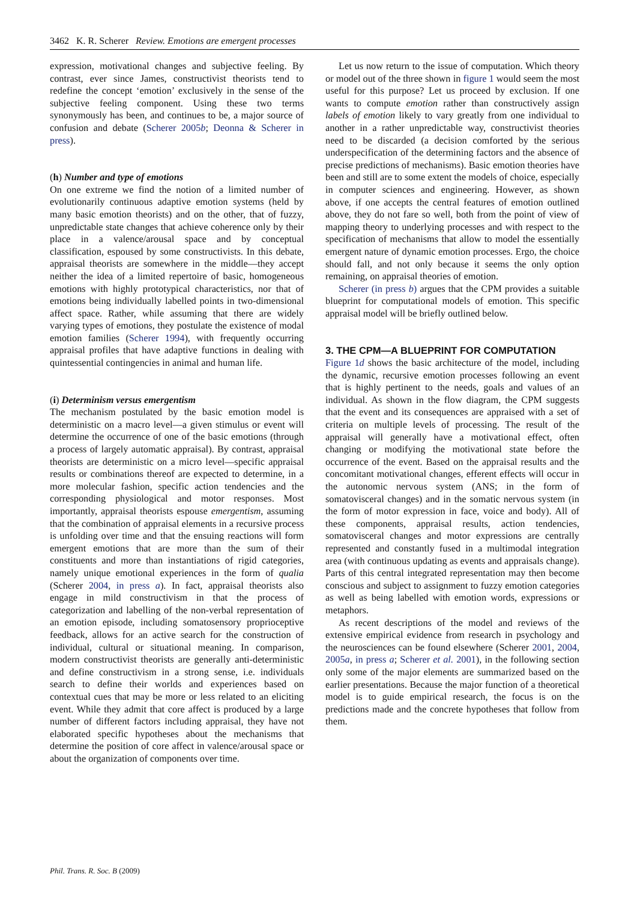3462 K. R. Scherer Review. Emotions are emergent processes
expression, motivational changes and subjective feeling. By contrast, ever since James, constructivist theorists tend to redefine the concept ‘emotion’ exclusively in the sense of the subjective feeling component. Using these two terms synonymously has been, and continues to be, a major source of confusion and debate (Scherer 2005b; Deonna & Scherer in press).
(h) Number and type of emotions
On one extreme we find the notion of a limited number of evolutionarily continuous adaptive emotion systems (held by many basic emotion theorists) and on the other, that of fuzzy, unpredictable state changes that achieve coherence only by their place in a valence/arousal space and by conceptual classification, espoused by some constructivists. In this debate, appraisal theorists are somewhere in the middle—they accept neither the idea of a limited repertoire of basic, homogeneous emotions with highly prototypical characteristics, nor that of emotions being individually labelled points in two-dimensional affect space. Rather, while assuming that there are widely varying types of emotions, they postulate the existence of modal emotion families (Scherer 1994), with frequently occurring appraisal profiles that have adaptive functions in dealing with quintessential contingencies in animal and human life.
(i) Determinism versus emergentism
The mechanism postulated by the basic emotion model is deterministic on a macro level—a given stimulus or event will determine the occurrence of one of the basic emotions (through a process of largely automatic appraisal). By contrast, appraisal theorists are deterministic on a micro level—specific appraisal results or combinations thereof are expected to determine, in a more molecular fashion, specific action tendencies and the corresponding physiological and motor responses. Most importantly, appraisal theorists espouse emergentism, assuming that the combination of appraisal elements in a recursive process is unfolding over time and that the ensuing reactions will form emergent emotions that are more than the sum of their constituents and more than instantiations of rigid categories, namely unique emotional experiences in the form of qualia (Scherer 2004, in press a). In fact, appraisal theorists also engage in mild constructivism in that the process of categorization and labelling of the non-verbal representation of an emotion episode, including somatosensory proprioceptive feedback, allows for an active search for the construction of individual, cultural or situational meaning. In comparison, modern constructivist theorists are generally anti-deterministic and define constructivism in a strong sense, i.e. individuals search to define their worlds and experiences based on contextual cues that may be more or less related to an eliciting event. While they admit that core affect is produced by a large number of different factors including appraisal, they have not elaborated specific hypotheses about the mechanisms that determine the position of core affect in valence/arousal space or about the organization of components over time.
Let us now return to the issue of computation. Which theory or model out of the three shown in figure 1 would seem the most useful for this purpose? Let us proceed by exclusion. If one wants to compute emotion rather than constructively assign labels of emotion likely to vary greatly from one individual to another in a rather unpredictable way, constructivist theories need to be discarded (a decision comforted by the serious underspecification of the determining factors and the absence of precise predictions of mechanisms). Basic emotion theories have been and still are to some extent the models of choice, especially in computer sciences and engineering. However, as shown above, if one accepts the central features of emotion outlined above, they do not fare so well, both from the point of view of mapping theory to underlying processes and with respect to the specification of mechanisms that allow to model the essentially emergent nature of dynamic emotion processes. Ergo, the choice should fall, and not only because it seems the only option remaining, on appraisal theories of emotion.
Scherer (in press b) argues that the CPM provides a suitable blueprint for computational models of emotion. This specific appraisal model will be briefly outlined below.
3. THE CPM—A BLUEPRINT FOR COMPUTATION
Figure 1d shows the basic architecture of the model, including the dynamic, recursive emotion processes following an event that is highly pertinent to the needs, goals and values of an individual. As shown in the flow diagram, the CPM suggests that the event and its consequences are appraised with a set of criteria on multiple levels of processing. The result of the appraisal will generally have a motivational effect, often changing or modifying the motivational state before the occurrence of the event. Based on the appraisal results and the concomitant motivational changes, efferent effects will occur in the autonomic nervous system (ANS; in the form of somatovisceral changes) and in the somatic nervous system (in the form of motor expression in face, voice and body). All of these components, appraisal results, action tendencies, somatovisceral changes and motor expressions are centrally represented and constantly fused in a multimodal integration area (with continuous updating as events and appraisals change). Parts of this central integrated representation may then become conscious and subject to assignment to fuzzy emotion categories as well as being labelled with emotion words, expressions or metaphors.
As recent descriptions of the model and reviews of the extensive empirical evidence from research in psychology and the neurosciences can be found elsewhere (Scherer 2001, 2004, 2005a, in press a; Scherer et al. 2001), in the following section only some of the major elements are summarized based on the earlier presentations. Because the major function of a theoretical model is to guide empirical research, the focus is on the predictions made and the concrete hypotheses that follow from them.
Phil. Trans. R. Soc. B (2009)